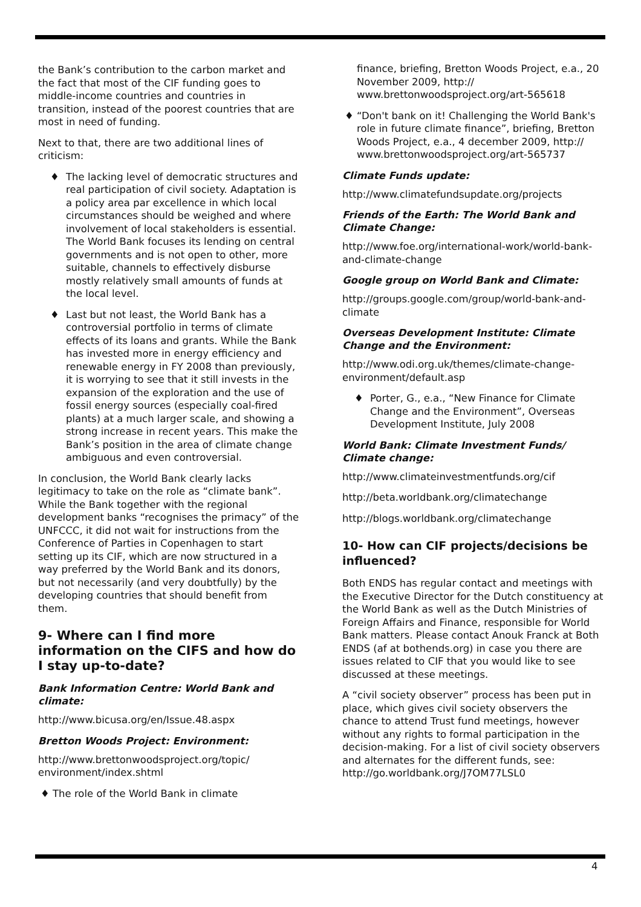the Bank’s contribution to the carbon market and the fact that most of the CIF funding goes to middle-income countries and countries in transition, instead of the poorest countries that are most in need of funding.
Next to that, there are two additional lines of criticism:
♦ The lacking level of democratic structures and real participation of civil society. Adaptation is a policy area par excellence in which local circumstances should be weighed and where involvement of local stakeholders is essential. The World Bank focuses its lending on central governments and is not open to other, more suitable, channels to effectively disburse mostly relatively small amounts of funds at the local level.
♦ Last but not least, the World Bank has a controversial portfolio in terms of climate effects of its loans and grants. While the Bank has invested more in energy efficiency and renewable energy in FY 2008 than previously, it is worrying to see that it still invests in the expansion of the exploration and the use of fossil energy sources (especially coal-fired plants) at a much larger scale, and showing a strong increase in recent years. This make the Bank’s position in the area of climate change ambiguous and even controversial.
In conclusion, the World Bank clearly lacks legitimacy to take on the role as “climate bank”. While the Bank together with the regional development banks “recognises the primacy” of the UNFCCC, it did not wait for instructions from the Conference of Parties in Copenhagen to start setting up its CIF, which are now structured in a way preferred by the World Bank and its donors, but not necessarily (and very doubtfully) by the developing countries that should benefit from them.
9- Where can I find more information on the CIFS and how do I stay up-to-date?
Bank Information Centre: World Bank and climate:
http://www.bicusa.org/en/Issue.48.aspx
Bretton Woods Project: Environment:
http://www.brettonwoodsproject.org/topic/ environment/index.shtml
♦ The role of the World Bank in climate
finance, briefing, Bretton Woods Project, e.a., 20 November 2009, http:// www.brettonwoodsproject.org/art-565618
♦ “Don't bank on it! Challenging the World Bank's role in future climate finance”, briefing, Bretton Woods Project, e.a., 4 december 2009, http:// www.brettonwoodsproject.org/art-565737
Climate Funds update:
http://www.climatefundsupdate.org/projects
Friends of the Earth: The World Bank and Climate Change:
http://www.foe.org/international-work/world-bank-and-climate-change
Google group on World Bank and Climate:
http://groups.google.com/group/world-bank-and-climate
Overseas Development Institute: Climate Change and the Environment:
http://www.odi.org.uk/themes/climate-change-environment/default.asp
♦ Porter, G., e.a., “New Finance for Climate Change and the Environment”, Overseas Development Institute, July 2008
World Bank: Climate Investment Funds/ Climate change:
http://www.climateinvestmentfunds.org/cif
http://beta.worldbank.org/climatechange
http://blogs.worldbank.org/climatechange
10- How can CIF projects/decisions be influenced?
Both ENDS has regular contact and meetings with the Executive Director for the Dutch constituency at the World Bank as well as the Dutch Ministries of Foreign Affairs and Finance, responsible for World Bank matters. Please contact Anouk Franck at Both ENDS (af at bothends.org) in case you there are issues related to CIF that you would like to see discussed at these meetings.
A “civil society observer” process has been put in place, which gives civil society observers the chance to attend Trust fund meetings, however without any rights to formal participation in the decision-making. For a list of civil society observers and alternates for the different funds, see: http://go.worldbank.org/J7OM77LSL0
4